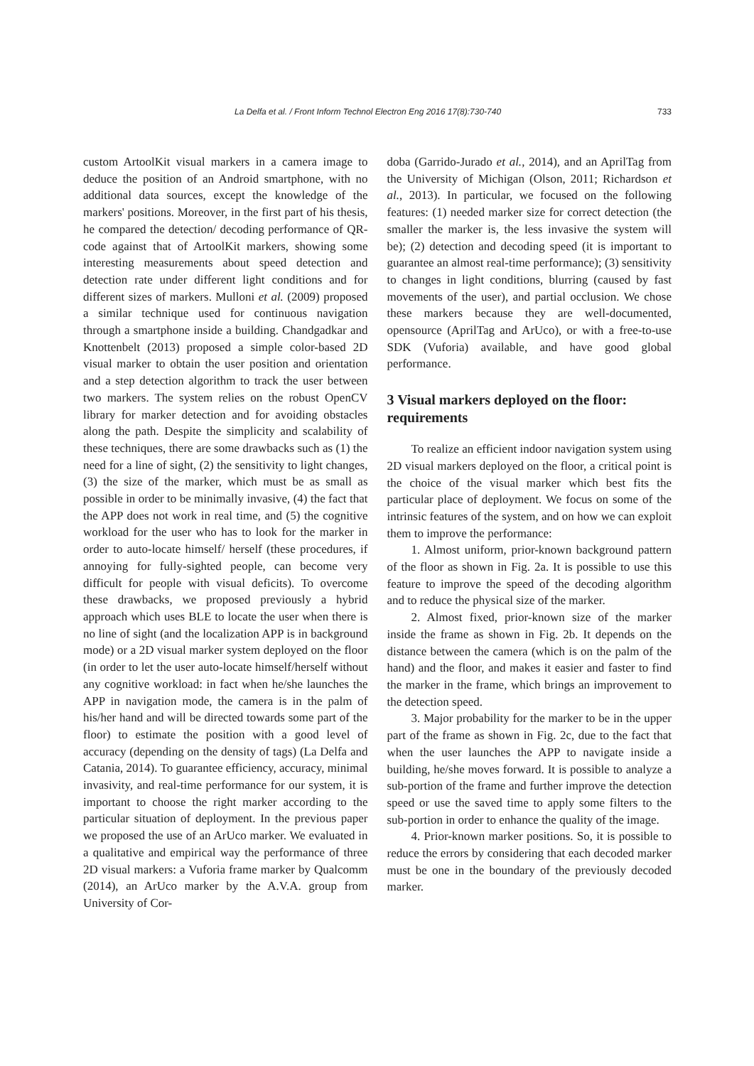La Delfa et al. / Front Inform Technol Electron Eng 2016 17(8):730-740 733
custom ArtoolKit visual markers in a camera image to deduce the position of an Android smartphone, with no additional data sources, except the knowledge of the markers' positions. Moreover, in the first part of his thesis, he compared the detection/ decoding performance of QR-code against that of ArtoolKit markers, showing some interesting measurements about speed detection and detection rate under different light conditions and for different sizes of markers. Mulloni et al. (2009) proposed a similar technique used for continuous navigation through a smartphone inside a building. Chandgadkar and Knottenbelt (2013) proposed a simple color-based 2D visual marker to obtain the user position and orientation and a step detection algorithm to track the user between two markers. The system relies on the robust OpenCV library for marker detection and for avoiding obstacles along the path. Despite the simplicity and scalability of these techniques, there are some drawbacks such as (1) the need for a line of sight, (2) the sensitivity to light changes, (3) the size of the marker, which must be as small as possible in order to be minimally invasive, (4) the fact that the APP does not work in real time, and (5) the cognitive workload for the user who has to look for the marker in order to auto-locate himself/ herself (these procedures, if annoying for fully-sighted people, can become very difficult for people with visual deficits). To overcome these drawbacks, we proposed previously a hybrid approach which uses BLE to locate the user when there is no line of sight (and the localization APP is in background mode) or a 2D visual marker system deployed on the floor (in order to let the user auto-locate himself/herself without any cognitive workload: in fact when he/she launches the APP in navigation mode, the camera is in the palm of his/her hand and will be directed towards some part of the floor) to estimate the position with a good level of accuracy (depending on the density of tags) (La Delfa and Catania, 2014). To guarantee efficiency, accuracy, minimal invasivity, and real-time performance for our system, it is important to choose the right marker according to the particular situation of deployment. In the previous paper we proposed the use of an ArUco marker. We evaluated in a qualitative and empirical way the performance of three 2D visual markers: a Vuforia frame marker by Qualcomm (2014), an ArUco marker by the A.V.A. group from University of Cor-
doba (Garrido-Jurado et al., 2014), and an AprilTag from the University of Michigan (Olson, 2011; Richardson et al., 2013). In particular, we focused on the following features: (1) needed marker size for correct detection (the smaller the marker is, the less invasive the system will be); (2) detection and decoding speed (it is important to guarantee an almost real-time performance); (3) sensitivity to changes in light conditions, blurring (caused by fast movements of the user), and partial occlusion. We chose these markers because they are well-documented, opensource (AprilTag and ArUco), or with a free-to-use SDK (Vuforia) available, and have good global performance.
3 Visual markers deployed on the floor: requirements
To realize an efficient indoor navigation system using 2D visual markers deployed on the floor, a critical point is the choice of the visual marker which best fits the particular place of deployment. We focus on some of the intrinsic features of the system, and on how we can exploit them to improve the performance:
1. Almost uniform, prior-known background pattern of the floor as shown in Fig. 2a. It is possible to use this feature to improve the speed of the decoding algorithm and to reduce the physical size of the marker.
2. Almost fixed, prior-known size of the marker inside the frame as shown in Fig. 2b. It depends on the distance between the camera (which is on the palm of the hand) and the floor, and makes it easier and faster to find the marker in the frame, which brings an improvement to the detection speed.
3. Major probability for the marker to be in the upper part of the frame as shown in Fig. 2c, due to the fact that when the user launches the APP to navigate inside a building, he/she moves forward. It is possible to analyze a sub-portion of the frame and further improve the detection speed or use the saved time to apply some filters to the sub-portion in order to enhance the quality of the image.
4. Prior-known marker positions. So, it is possible to reduce the errors by considering that each decoded marker must be one in the boundary of the previously decoded marker.